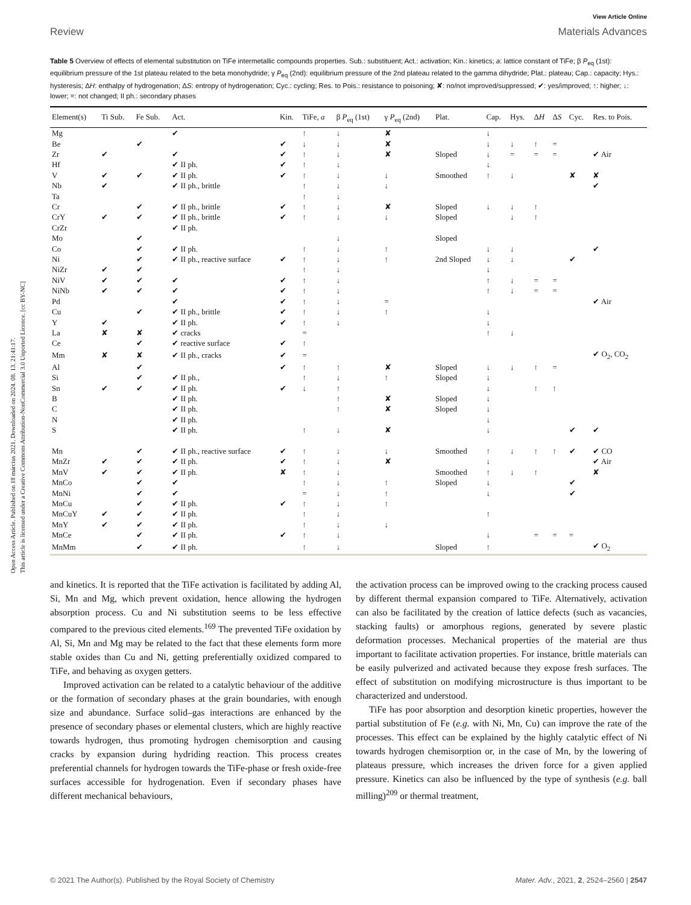Open Access Article. Published on 18 március 2021. Downloaded on 2024. 08. 13. 21:41:17.
This article is licensed under a Creative Commons Attribution-NonCommercial 3.0 Unported Licence. [cc BY-NC]
View Article Online
Review Materials Advances
Table 5 Overview of effects of elemental substitution on TiFe intermetallic compounds properties. Sub.: substituent; Act.: activation; Kin.: kinetics; a: lattice constant of TiFe; β P<sub>eq</sub> (1st): equilibrium pressure of the 1st plateau related to the beta monohydride; γ P<sub>eq</sub> (2nd): equilibrium pressure of the 2nd plateau related to the gamma dihydride; Plat.: plateau; Cap.: capacity; Hys.: hysteresis; ΔH: enthalpy of hydrogenation; ΔS: entropy of hydrogenation; Cyc.: cycling; Res. to Pois.: resistance to poisoning; ✘: no/not improved/suppressed; ✔: yes/improved; ↑: higher; ↓: lower; =: not changed; II ph.: secondary phases
| Element(s) | Ti Sub. | Fe Sub. | Act. | Kin. | TiFe, a | β P<sub>eq</sub> (1st) | γ P<sub>eq</sub> (2nd) | Plat. | Cap. | Hys. | Δ H | Δ S | Cyc. | Res. to Pois. |
| --- | --- | --- | --- | --- | --- | --- | --- | --- | --- | --- | --- | --- | --- | --- |
| Mg | | | ✔ | | ↑ | ↓ | ✘ | | ↓ | | | | | |
| Be | | ✔ | | ✔ | ↓ | ↓ | ✘ | | ↓ | ↓ | ↑ | = | | |
| Zr | ✔ | | ✔ | ✔ | ↑ | ↓ | ✘ | Sloped | ↓ | = | = | = | | ✔ Air |
| Hf | | | ✔ II ph. | ✔ | ↑ | ↓ | | | ↓ | | | | | |
| V | ✔ | ✔ | ✔ II ph. | ✔ | ↑ | ↓ | ↓ | Smoothed | ↑ | ↓ | | | ✘ | ✘ |
| Nb | ✔ | | ✔ II ph., brittle | | ↑ | ↓ | ↓ | | | | | | | ✔ |
| Ta | | | | | ↑ | ↓ | | | | | | | | |
| Cr | | ✔ | ✔ II ph., brittle | ✔ | ↑ | ↓ | ✘ | Sloped | ↓ | ↓ | ↑ | | | |
| CrY | ✔ | ✔ | ✔ II ph., brittle | ✔ | ↑ | ↓ | ↓ | Sloped | | ↓ | ↑ | | | |
| CrZr | | | ✔ II ph. | | | | | | | | | | | |
| Mo | | ✔ | | | | ↓ | | Sloped | | | | | | |
| Co | | ✔ | ✔ II ph. | | ↑ | ↓ | ↑ | | ↓ | ↓ | | | | ✔ |
| Ni | | ✔ | ✔ II ph., reactive surface | ✔ | ↑ | ↓ | ↑ | 2nd Sloped | ↓ | ↓ | | | ✔ | |
| NiZr | ✔ | ✔ | | | ↑ | ↓ | | | ↓ | | | | | |
| NiV | ✔ | ✔ | ✔ | ✔ | ↑ | ↓ | | | ↑ | ↓ | = | = | | |
| NiNb | ✔ | ✔ | ✔ | ✔ | ↑ | ↓ | | | ↑ | ↓ | = | = | | |
| Pd | | | ✔ | ✔ | ↑ | ↓ | = | | | | | | | ✔ Air |
| Cu | | ✔ | ✔ II ph., brittle | ✔ | ↑ | ↓ | ↑ | | ↓ | | | | | |
| Y | ✔ | | ✔ II ph. | ✔ | ↑ | ↓ | | | ↓ | | | | | |
| La | ✘ | ✘ | ✔ cracks | | = | | | | ↑ | ↓ | | | | |
| Ce | | ✔ | ✔ reactive surface | ✔ | ↑ | | | | | | | | | |
| Mm | ✘ | ✘ | ✔ II ph., cracks | ✔ | = | | | | | | | | | ✔ O<sub>2</sub>, CO<sub>2</sub> |
| Al | | ✔ | | ✔ | ↑ | ↑ | ✘ | Sloped | ↓ | ↓ | ↑ | = | | |
| Si | | ✔ | ✔ II ph., | | ↑ | ↓ | ↑ | Sloped | ↓ | | | | | |
| Sn | ✔ | ✔ | ✔ II ph. | ✔ | ↓ | ↑ | | | ↓ | | ↑ | ↑ | | |
| B | | | ✔ II ph. | | | ↑ | ✘ | Sloped | ↓ | | | | | |
| C | | | ✔ II ph. | | | ↑ | ✘ | Sloped | ↓ | | | | | |
| N | | | ✔ II ph. | | | | | | ↓ | | | | | |
| S | | | ✔ II ph. | | ↑ | ↓ | ✘ | | ↓ | | | | ✔ | ✔ |
| Mn | | ✔ | ✔ II ph., reactive surface | ✔ | ↑ | ↓ | ↓ | Smoothed | ↑ | ↓ | ↑ | ↑ | ✔ | ✔ CO |
| MnZr | ✔ | ✔ | ✔ II ph. | ✔ | ↑ | ↓ | ✘ | | ↓ | | | | | ✔ Air |
| MnV | ✔ | ✔ | ✔ II ph. | ✘ | ↑ | ↓ | | Smoothed | ↑ | ↓ | ↑ | | | ✘ |
| MnCo | | ✔ | ✔ | | ↑ | ↓ | ↑ | Sloped | ↓ | | | | ✔ | |
| MnNi | | ✔ | ✔ | | = | ↓ | ↑ | | ↓ | | | | ✔ | |
| MnCu | | ✔ | ✔ II ph. | ✔ | ↑ | ↓ | ↑ | | | | | | | |
| MnCuY | ✔ | ✔ | ✔ II ph. | | ↑ | ↓ | | | ↑ | | | | | |
| MnY | ✔ | ✔ | ✔ II ph. | | ↑ | ↓ | ↓ | | | | | | | |
| MnCe | | ✔ | ✔ II ph. | ✔ | ↑ | ↓ | | | ↓ | | = | = | = | |
| MnMm | | ✔ | ✔ II ph. | | ↑ | ↓ | | Sloped | ↑ | | | | | ✔ O<sub>2</sub> |
and kinetics. It is reported that the TiFe activation is facilitated by adding Al, Si, Mn and Mg, which prevent oxidation, hence allowing the hydrogen absorption process. Cu and Ni substitution seems to be less effective compared to the previous cited elements.<sup>169</sup> The prevented TiFe oxidation by Al, Si, Mn and Mg may be related to the fact that these elements form more stable oxides than Cu and Ni, getting preferentially oxidized compared to TiFe, and behaving as oxygen getters.
Improved activation can be related to a catalytic behaviour of the additive or the formation of secondary phases at the grain boundaries, with enough size and abundance. Surface solid–gas interactions are enhanced by the presence of secondary phases or elemental clusters, which are highly reactive towards hydrogen, thus promoting hydrogen chemisorption and causing cracks by expansion during hydriding reaction. This process creates preferential channels for hydrogen towards the TiFe-phase or fresh oxide-free surfaces accessible for hydrogenation. Even if secondary phases have different mechanical behaviours,
the activation process can be improved owing to the cracking process caused by different thermal expansion compared to TiFe. Alternatively, activation can also be facilitated by the creation of lattice defects (such as vacancies, stacking faults) or amorphous regions, generated by severe plastic deformation processes. Mechanical properties of the material are thus important to facilitate activation properties. For instance, brittle materials can be easily pulverized and activated because they expose fresh surfaces. The effect of substitution on modifying microstructure is thus important to be characterized and understood.
TiFe has poor absorption and desorption kinetic properties, however the partial substitution of Fe (e.g. with Ni, Mn, Cu) can improve the rate of the processes. This effect can be explained by the highly catalytic effect of Ni towards hydrogen chemisorption or, in the case of Mn, by the lowering of plateaus pressure, which increases the driven force for a given applied pressure. Kinetics can also be influenced by the type of synthesis (e.g. ball milling)<sup>209</sup> or thermal treatment,
© 2021 The Author(s). Published by the Royal Society of Chemistry Mater. Adv., 2021, 2, 2524–2560 | 2547